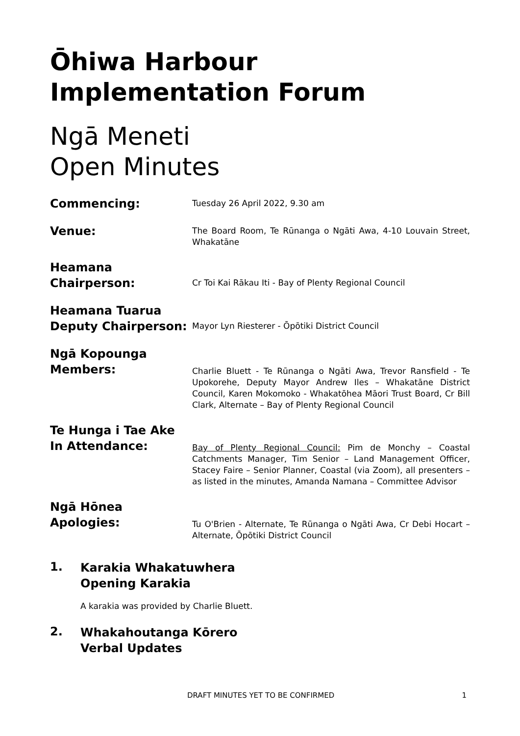Ōhiwa Harbour Implementation Forum
Ngā Meneti
Open Minutes
Commencing:
Tuesday 26 April 2022, 9.30 am
Venue:
The Board Room, Te Rūnanga o Ngāti Awa, 4-10 Louvain Street, Whakatāne
Heamana
Chairperson:
Cr Toi Kai Rākau Iti - Bay of Plenty Regional Council
Heamana Tuarua
Deputy Chairperson:
Mayor Lyn Riesterer - Ōpōtiki District Council
Ngā Kopounga
Members:
Charlie Bluett - Te Rūnanga o Ngāti Awa, Trevor Ransfield - Te Upokorehe, Deputy Mayor Andrew Iles – Whakatāne District Council, Karen Mokomoko - Whakatōhea Māori Trust Board, Cr Bill Clark, Alternate – Bay of Plenty Regional Council
Te Hunga i Tae Ake
In Attendance:
Bay of Plenty Regional Council: Pim de Monchy – Coastal Catchments Manager, Tim Senior – Land Management Officer, Stacey Faire – Senior Planner, Coastal (via Zoom), all presenters – as listed in the minutes, Amanda Namana – Committee Advisor
Ngā Hōnea
Apologies:
Tu O'Brien - Alternate, Te Rūnanga o Ngāti Awa, Cr Debi Hocart – Alternate, Ōpōtiki District Council
1.
Karakia Whakatuwhera
Opening Karakia
A karakia was provided by Charlie Bluett.
2.
Whakahoutanga Kōrero
Verbal Updates
DRAFT MINUTES YET TO BE CONFIRMED 1